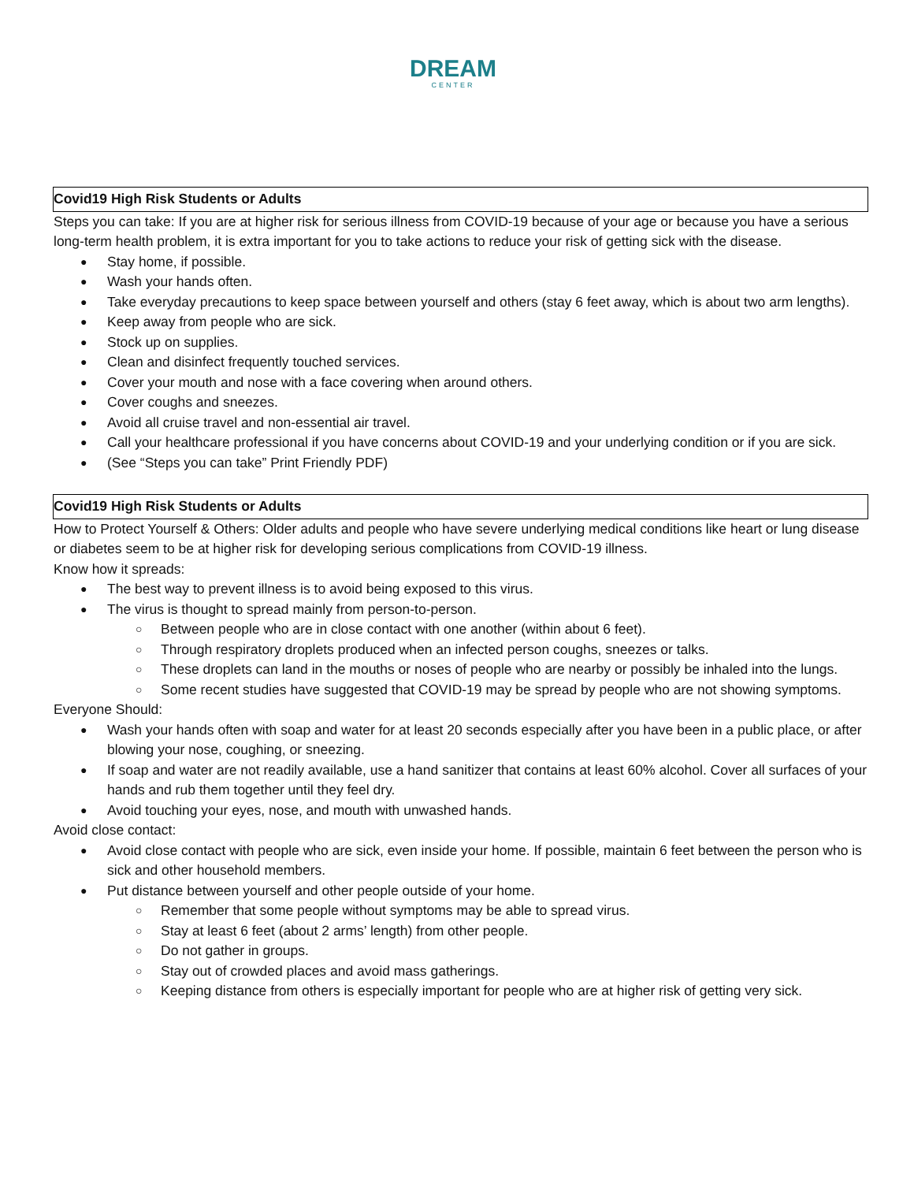DREAM
CENTER
Covid19 High Risk Students or Adults
Steps you can take: If you are at higher risk for serious illness from COVID-19 because of your age or because you have a serious long-term health problem, it is extra important for you to take actions to reduce your risk of getting sick with the disease.
Stay home, if possible.
Wash your hands often.
Take everyday precautions to keep space between yourself and others (stay 6 feet away, which is about two arm lengths).
Keep away from people who are sick.
Stock up on supplies.
Clean and disinfect frequently touched services.
Cover your mouth and nose with a face covering when around others.
Cover coughs and sneezes.
Avoid all cruise travel and non-essential air travel.
Call your healthcare professional if you have concerns about COVID-19 and your underlying condition or if you are sick.
(See “Steps you can take” Print Friendly PDF)
Covid19 High Risk Students or Adults
How to Protect Yourself & Others: Older adults and people who have severe underlying medical conditions like heart or lung disease or diabetes seem to be at higher risk for developing serious complications from COVID-19 illness.
Know how it spreads:
The best way to prevent illness is to avoid being exposed to this virus.
The virus is thought to spread mainly from person-to-person.
Between people who are in close contact with one another (within about 6 feet).
Through respiratory droplets produced when an infected person coughs, sneezes or talks.
These droplets can land in the mouths or noses of people who are nearby or possibly be inhaled into the lungs.
Some recent studies have suggested that COVID-19 may be spread by people who are not showing symptoms.
Everyone Should:
Wash your hands often with soap and water for at least 20 seconds especially after you have been in a public place, or after blowing your nose, coughing, or sneezing.
If soap and water are not readily available, use a hand sanitizer that contains at least 60% alcohol. Cover all surfaces of your hands and rub them together until they feel dry.
Avoid touching your eyes, nose, and mouth with unwashed hands.
Avoid close contact:
Avoid close contact with people who are sick, even inside your home. If possible, maintain 6 feet between the person who is sick and other household members.
Put distance between yourself and other people outside of your home.
Remember that some people without symptoms may be able to spread virus.
Stay at least 6 feet (about 2 arms’ length) from other people.
Do not gather in groups.
Stay out of crowded places and avoid mass gatherings.
Keeping distance from others is especially important for people who are at higher risk of getting very sick.